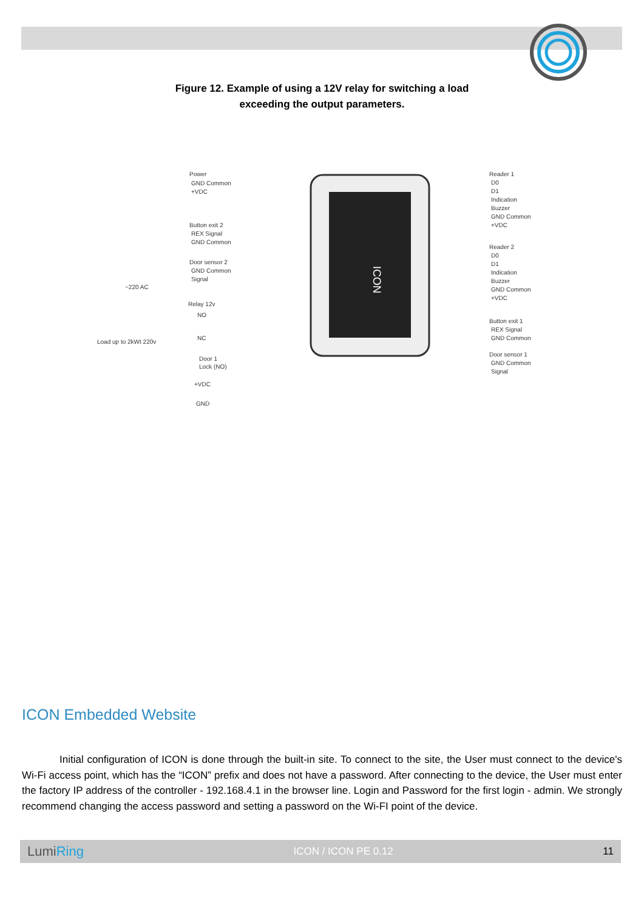Figure 12. Example of using a 12V relay for switching a load
exceeding the output parameters.
ICON
Power
GND Common
+VDC
Button exit 2
REX Signal
GND Common
Door sensor 2
GND Common
Signal
~220 AC
Relay 12v
NO
NC
Load up to 2kWt 220v
Door 1
Lock (NO)
+VDC
GND
Reader 1
D0
D1
Indication
Buzzer
GND Common
+VDC
Reader 2
D0
D1
Indication
Buzzer
GND Common
+VDC
Button exit 1
REX Signal
GND Common
Door sensor 1
GND Common
Signal
ICON Embedded Website
Initial configuration of ICON is done through the built-in site. To connect to the site, the User must connect to the device's Wi-Fi access point, which has the “ICON” prefix and does not have a password. After connecting to the device, the User must enter the factory IP address of the controller - 192.168.4.1 in the browser line. Login and Password for the first login - admin. We strongly recommend changing the access password and setting a password on the Wi-FI point of the device.
LumiRing ICON / ICON PE 0.12 11